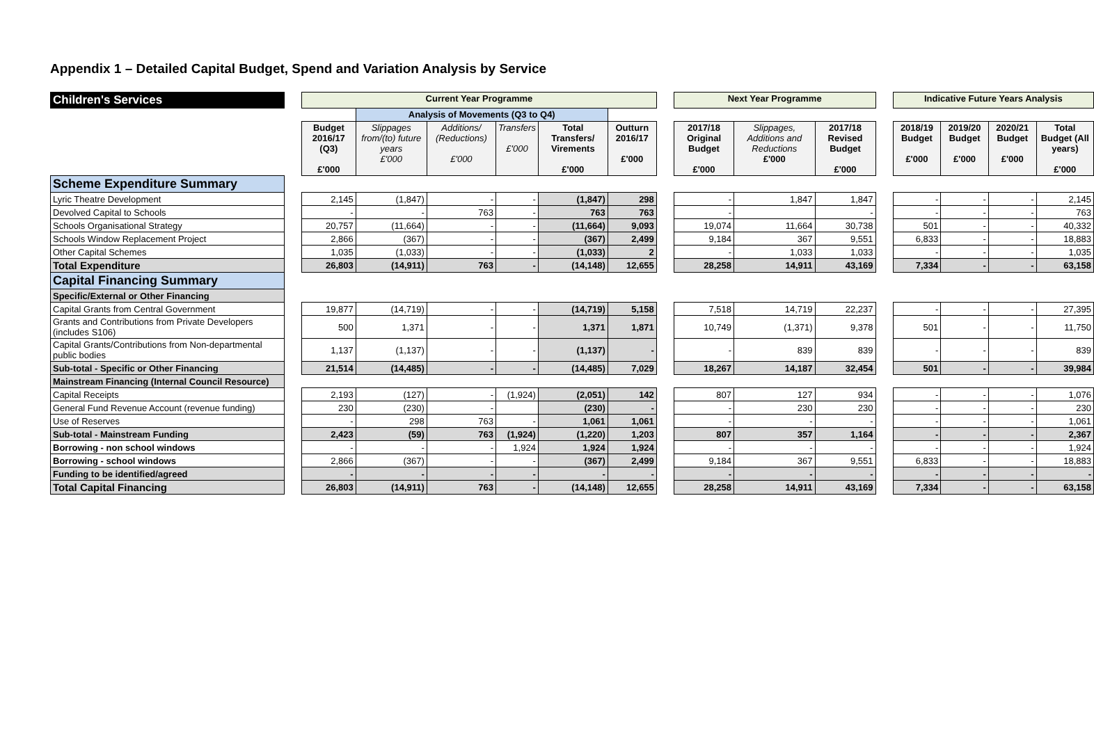Appendix 1 – Detailed Capital Budget, Spend and Variation Analysis by Service
| Children's Services | | Current Year Programme | | | | | | | Next Year Programme | | | | Indicative Future Years Analysis | | | |
| | | | Analysis of Movements (Q3 to Q4) | | | | | | | | | | | | | |
| | | Budget 2016/17 (Q3) £'000 | Slippages from/(to) future years £'000 | Additions/ (Reductions) £'000 | Transfers £'000 | Total Transfers/ Virements £'000 | Outturn 2016/17 £'000 | | 2017/18 Original Budget £'000 | Slippages, Additions and Reductions £'000 | 2017/18 Revised Budget £'000 | | 2018/19 Budget £'000 | 2019/20 Budget £'000 | 2020/21 Budget £'000 | Total Budget (All years) £'000 |
| Scheme Expenditure Summary | | | | | | | | | | | | | | | | |
| Lyric Theatre Development | | 2,145 | (1,847) | - | - | (1,847) | 298 | | - | 1,847 | 1,847 | | - | - | - | 2,145 |
| Devolved Capital to Schools | | - | - | 763 | - | 763 | 763 | | - | | - | | - | - | - | 763 |
| Schools Organisational Strategy | | 20,757 | (11,664) | - | - | (11,664) | 9,093 | | 19,074 | 11,664 | 30,738 | | 501 | - | - | 40,332 |
| Schools Window Replacement Project | | 2,866 | (367) | - | - | (367) | 2,499 | | 9,184 | 367 | 9,551 | | 6,833 | - | - | 18,883 |
| Other Capital Schemes | | 1,035 | (1,033) | - | - | (1,033) | 2 | | - | 1,033 | 1,033 | | - | - | - | 1,035 |
| Total Expenditure | | 26,803 | (14,911) | 763 | - | (14,148) | 12,655 | | 28,258 | 14,911 | 43,169 | | 7,334 | - | - | 63,158 |
| Capital Financing Summary | | | | | | | | | | | | | | | | |
| Specific/External or Other Financing | | | | | | | | | | | | | | | | |
| Capital Grants from Central Government | | 19,877 | (14,719) | - | - | (14,719) | 5,158 | | 7,518 | 14,719 | 22,237 | | - | - | - | 27,395 |
| Grants and Contributions from Private Developers (includes S106) | | 500 | 1,371 | - | - | 1,371 | 1,871 | | 10,749 | (1,371) | 9,378 | | 501 | - | - | 11,750 |
| Capital Grants/Contributions from Non-departmental public bodies | | 1,137 | (1,137) | - | - | (1,137) | - | | - | 839 | 839 | | - | - | - | 839 |
| Sub-total - Specific or Other Financing | | 21,514 | (14,485) | - | - | (14,485) | 7,029 | | 18,267 | 14,187 | 32,454 | | 501 | - | - | 39,984 |
| Mainstream Financing (Internal Council Resource) | | | | | | | | | | | | | | | | |
| Capital Receipts | | 2,193 | (127) | - | (1,924) | (2,051) | 142 | | 807 | 127 | 934 | | - | - | - | 1,076 |
| General Fund Revenue Account (revenue funding) | | 230 | (230) | - | | (230) | - | | - | 230 | 230 | | - | - | - | 230 |
| Use of Reserves | | - | 298 | 763 | - | 1,061 | 1,061 | | - | - | - | | - | - | - | 1,061 |
| Sub-total - Mainstream Funding | | 2,423 | (59) | 763 | (1,924) | (1,220) | 1,203 | | 807 | 357 | 1,164 | | - | - | - | 2,367 |
| Borrowing - non school windows | | - | - | - | 1,924 | 1,924 | 1,924 | | - | - | - | | - | - | - | 1,924 |
| Borrowing - school windows | | 2,866 | (367) | - | - | (367) | 2,499 | | 9,184 | 367 | 9,551 | | 6,833 | - | - | 18,883 |
| Funding to be identified/agreed | | - | - | - | - | - | - | | - | - | - | | - | - | - | - |
| Total Capital Financing | | 26,803 | (14,911) | 763 | - | (14,148) | 12,655 | | 28,258 | 14,911 | 43,169 | | 7,334 | - | - | 63,158 |